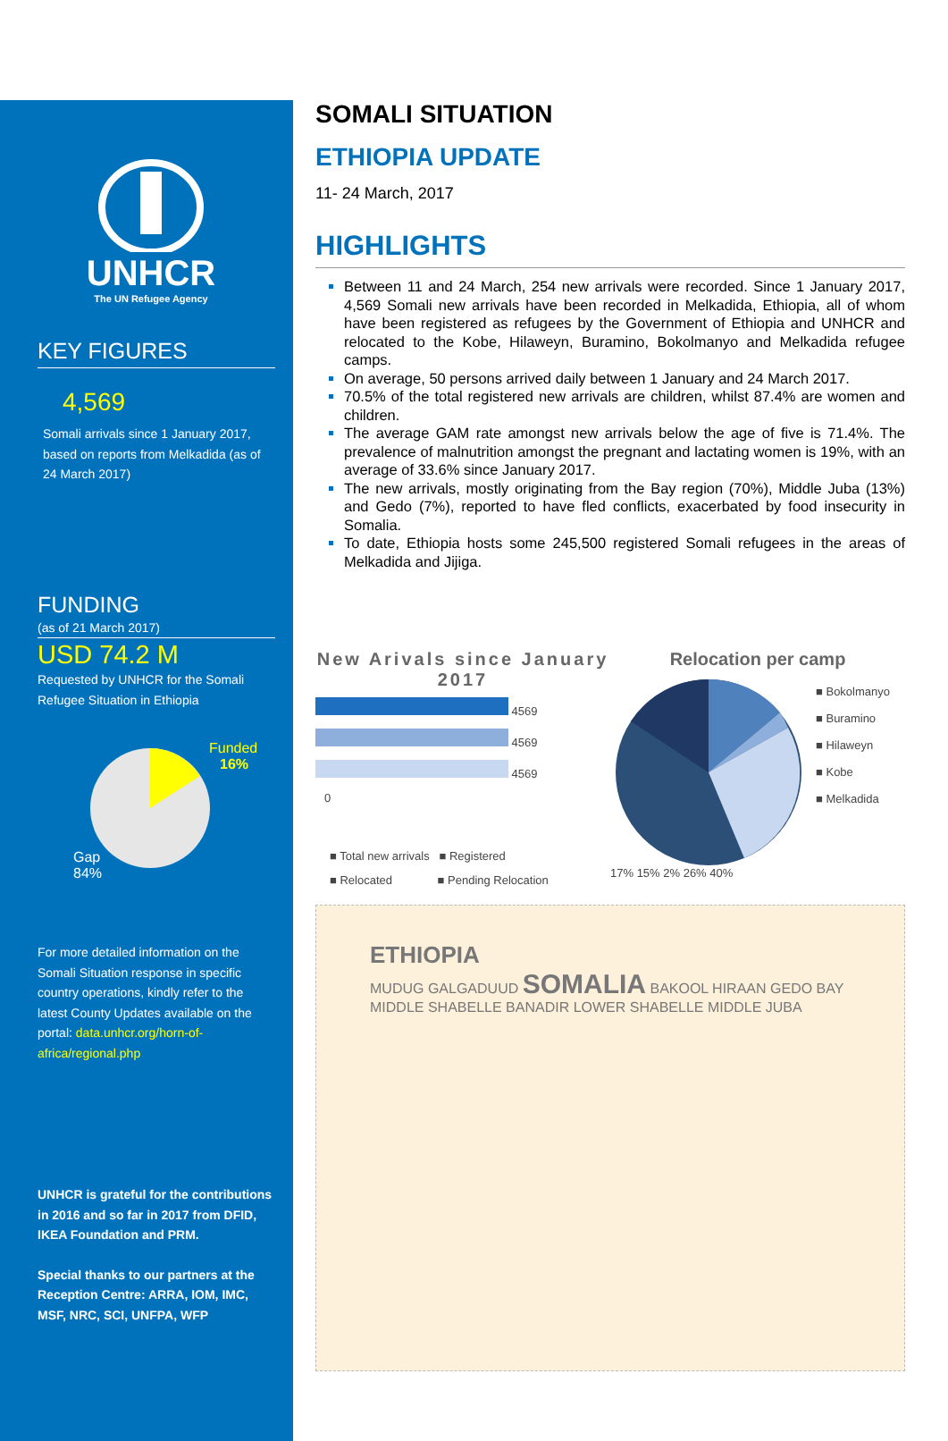UNHCR
The UN Refugee Agency
KEY FIGURES
4,569
Somali arrivals since 1 January 2017, based on reports from Melkadida (as of 24 March 2017)
FUNDING
(as of 21 March 2017)
USD 74.2 M
Requested by UNHCR for the Somali Refugee Situation in Ethiopia
Funded
16%
Gap
84%
For more detailed information on the Somali Situation response in specific country operations, kindly refer to the latest County Updates available on the portal: data.unhcr.org/horn-of-africa/regional.php
UNHCR is grateful for the contributions in 2016 and so far in 2017 from DFID, IKEA Foundation and PRM.
Special thanks to our partners at the Reception Centre: ARRA, IOM, IMC, MSF, NRC, SCI, UNFPA, WFP
SOMALI SITUATION
ETHIOPIA UPDATE
11- 24 March, 2017
HIGHLIGHTS
Between 11 and 24 March, 254 new arrivals were recorded. Since 1 January 2017, 4,569 Somali new arrivals have been recorded in Melkadida, Ethiopia, all of whom have been registered as refugees by the Government of Ethiopia and UNHCR and relocated to the Kobe, Hilaweyn, Buramino, Bokolmanyo and Melkadida refugee camps.
On average, 50 persons arrived daily between 1 January and 24 March 2017.
70.5% of the total registered new arrivals are children, whilst 87.4% are women and children.
The average GAM rate amongst new arrivals below the age of five is 71.4%. The prevalence of malnutrition amongst the pregnant and lactating women is 19%, with an average of 33.6% since January 2017.
The new arrivals, mostly originating from the Bay region (70%), Middle Juba (13%) and Gedo (7%), reported to have fled conflicts, exacerbated by food insecurity in Somalia.
To date, Ethiopia hosts some 245,500 registered Somali refugees in the areas of Melkadida and Jijiga.
New Arivals since January 2017
4569
4569
4569
0
■ Total new arrivals ■ Registered
■ Relocated ■ Pending Relocation
Relocation per camp
■ Bokolmanyo
■ Buramino
■ Hilaweyn
■ Kobe
■ Melkadida
17% 15% 2% 26% 40%
ETHIOPIA
MUDUG GALGADUUD SOMALIA BAKOOL HIRAAN GEDO BAY MIDDLE SHABELLE BANADIR LOWER SHABELLE MIDDLE JUBA